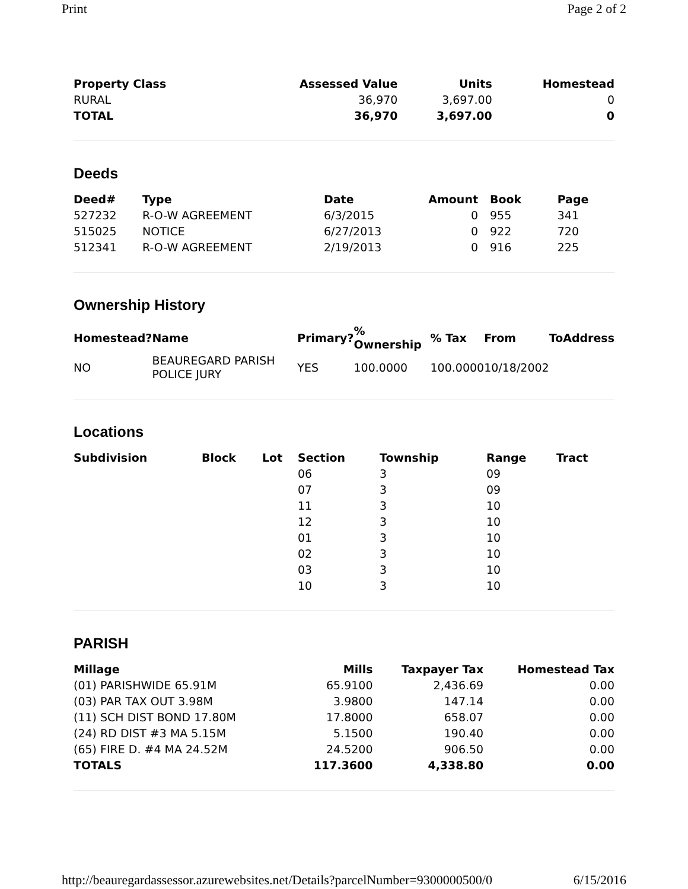Print Page 2 of 2
| Property Class | Assessed Value | Units | Homestead |
| --- | --- | --- | --- |
| RURAL | 36,970 | 3,697.00 | 0 |
| TOTAL | 36,970 | 3,697.00 | 0 |
Deeds
| Deed# | Type | Date | Amount | Book | Page |
| --- | --- | --- | --- | --- | --- |
| 527232 | R-O-W AGREEMENT | 6/3/2015 | 0 | 955 | 341 |
| 515025 | NOTICE | 6/27/2013 | 0 | 922 | 720 |
| 512341 | R-O-W AGREEMENT | 2/19/2013 | 0 | 916 | 225 |
Ownership History
| Homestead? | Name | Primary? | % Ownership | % Tax | From | To | Address |
| --- | --- | --- | --- | --- | --- | --- | --- |
| NO | BEAUREGARD PARISH POLICE JURY | YES | 100.0000 | 100.0000 | 10/18/2002 | | |
Locations
| Subdivision | Block | Lot | Section | Township | Range | Tract |
| --- | --- | --- | --- | --- | --- | --- |
| | | | 06 | 3 | 09 | |
| | | | 07 | 3 | 09 | |
| | | | 11 | 3 | 10 | |
| | | | 12 | 3 | 10 | |
| | | | 01 | 3 | 10 | |
| | | | 02 | 3 | 10 | |
| | | | 03 | 3 | 10 | |
| | | | 10 | 3 | 10 | |
PARISH
| Millage | Mills | Taxpayer Tax | Homestead Tax |
| --- | --- | --- | --- |
| (01) PARISHWIDE 65.91M | 65.9100 | 2,436.69 | 0.00 |
| (03) PAR TAX OUT 3.98M | 3.9800 | 147.14 | 0.00 |
| (11) SCH DIST BOND 17.80M | 17.8000 | 658.07 | 0.00 |
| (24) RD DIST #3 MA 5.15M | 5.1500 | 190.40 | 0.00 |
| (65) FIRE D. #4 MA 24.52M | 24.5200 | 906.50 | 0.00 |
| TOTALS | 117.3600 | 4,338.80 | 0.00 |
http://beauregardassessor.azurewebsites.net/Details?parcelNumber=9300000500/0 6/15/2016